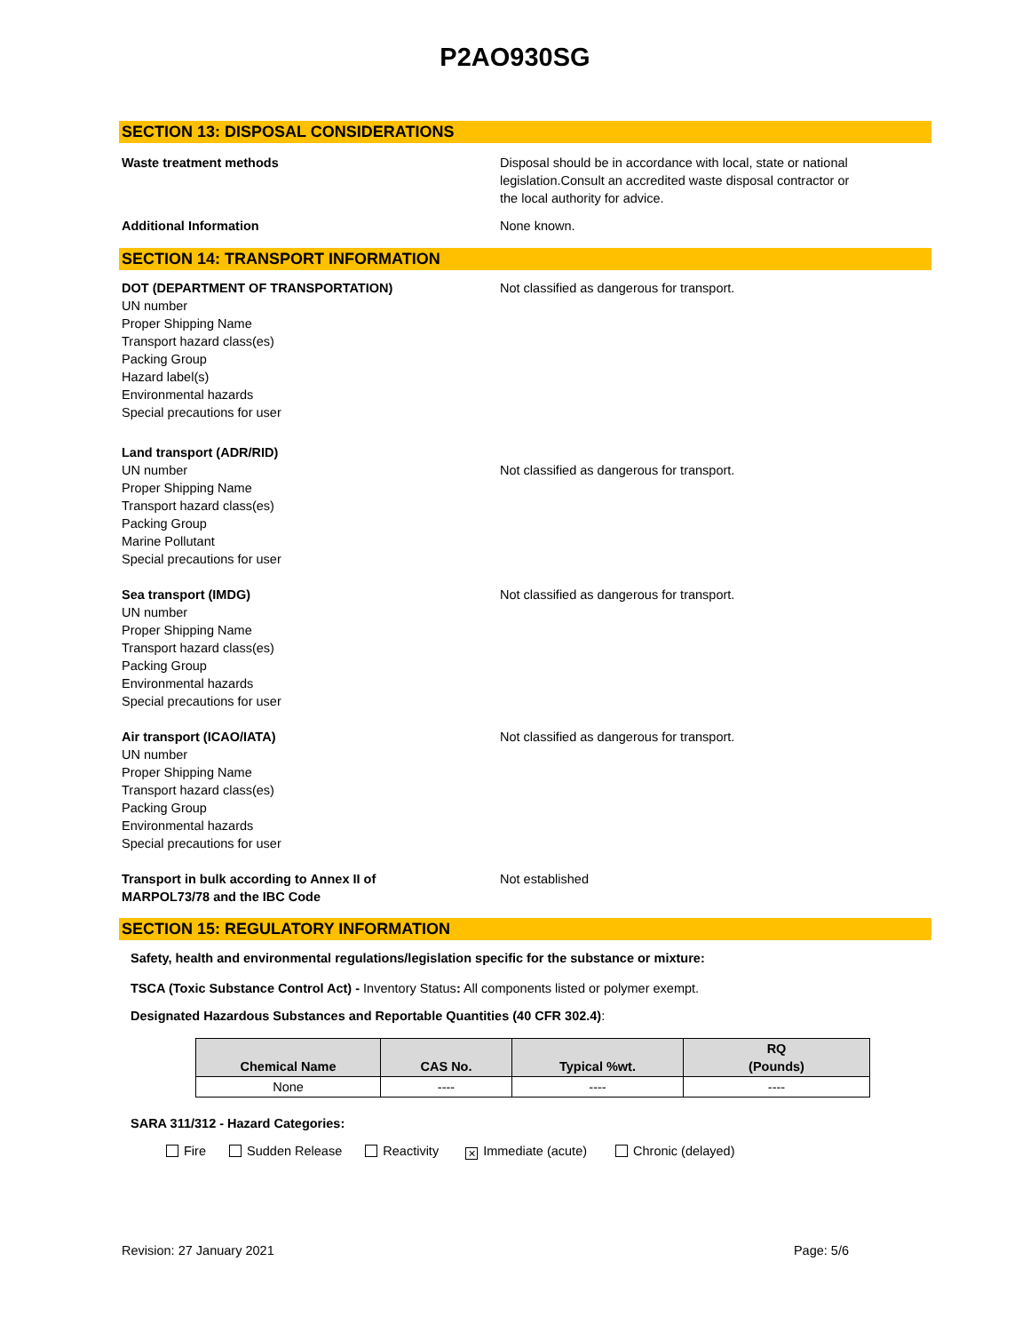P2AO930SG
SECTION 13: DISPOSAL CONSIDERATIONS
Waste treatment methods Disposal should be in accordance with local, state or national legislation.Consult an accredited waste disposal contractor or the local authority for advice.
Additional Information None known.
SECTION 14: TRANSPORT INFORMATION
DOT (DEPARTMENT OF TRANSPORTATION)
UN number
Proper Shipping Name
Transport hazard class(es)
Packing Group
Hazard label(s)
Environmental hazards
Special precautions for user
Not classified as dangerous for transport.
Land transport (ADR/RID)
UN number
Proper Shipping Name
Transport hazard class(es)
Packing Group
Marine Pollutant
Special precautions for user
Not classified as dangerous for transport.
Sea transport (IMDG)
UN number
Proper Shipping Name
Transport hazard class(es)
Packing Group
Environmental hazards
Special precautions for user
Not classified as dangerous for transport.
Air transport (ICAO/IATA)
UN number
Proper Shipping Name
Transport hazard class(es)
Packing Group
Environmental hazards
Special precautions for user
Not classified as dangerous for transport.
Transport in bulk according to Annex II of
MARPOL73/78 and the IBC Code
Not established
SECTION 15: REGULATORY INFORMATION
Safety, health and environmental regulations/legislation specific for the substance or mixture:
TSCA (Toxic Substance Control Act) - Inventory Status: All components listed or polymer exempt.
Designated Hazardous Substances and Reportable Quantities (40 CFR 302.4):
| Chemical Name | CAS No. | Typical %wt. | RQ (Pounds) |
| --- | --- | --- | --- |
| None | ---- | ---- | ---- |
SARA 311/312 - Hazard Categories:
Fire Sudden Release Reactivity ✕ Immediate (acute) Chronic (delayed)
Revision: 27 January 2021 Page: 5/6